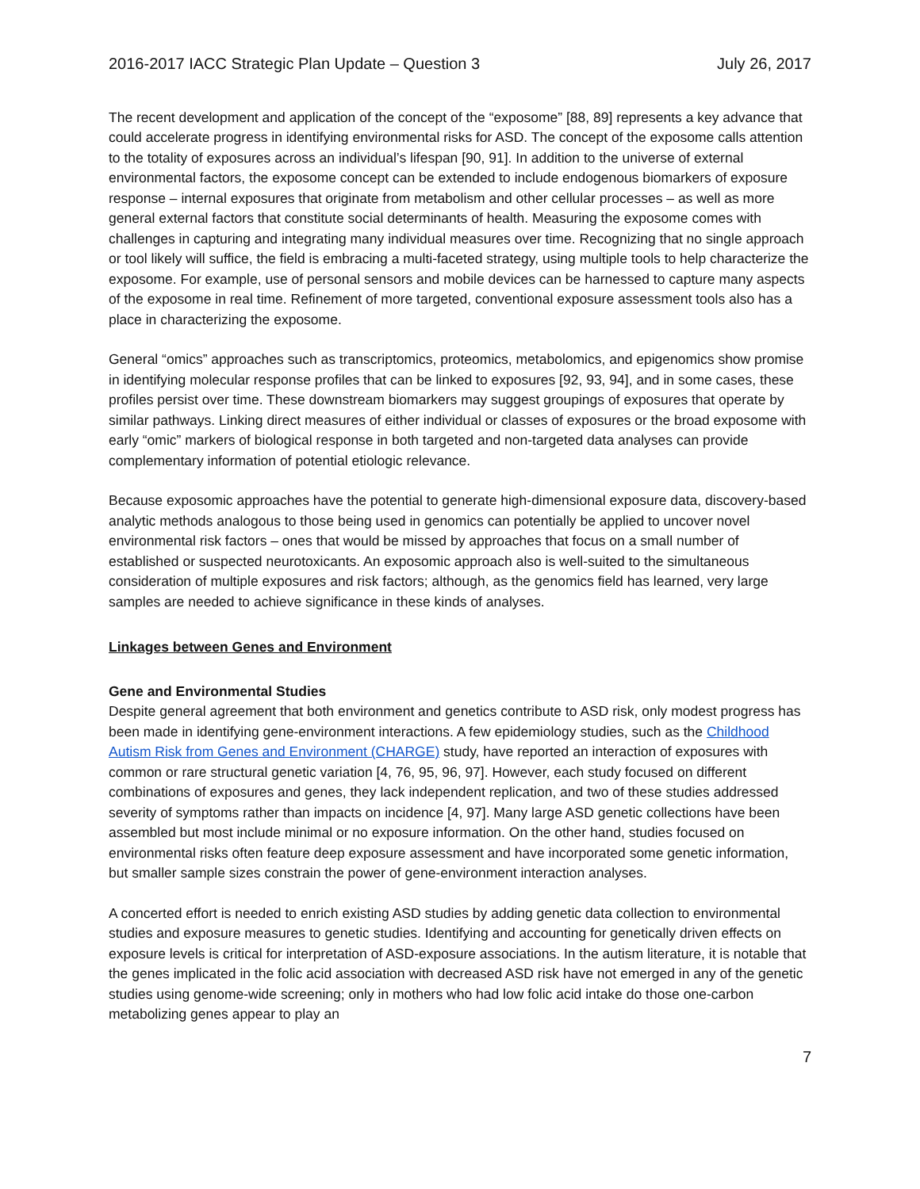2016-2017 IACC Strategic Plan Update – Question 3 July 26, 2017
The recent development and application of the concept of the “exposome” [88, 89] represents a key advance that could accelerate progress in identifying environmental risks for ASD. The concept of the exposome calls attention to the totality of exposures across an individual’s lifespan [90, 91]. In addition to the universe of external environmental factors, the exposome concept can be extended to include endogenous biomarkers of exposure response – internal exposures that originate from metabolism and other cellular processes – as well as more general external factors that constitute social determinants of health. Measuring the exposome comes with challenges in capturing and integrating many individual measures over time. Recognizing that no single approach or tool likely will suffice, the field is embracing a multi-faceted strategy, using multiple tools to help characterize the exposome. For example, use of personal sensors and mobile devices can be harnessed to capture many aspects of the exposome in real time. Refinement of more targeted, conventional exposure assessment tools also has a place in characterizing the exposome.
General “omics” approaches such as transcriptomics, proteomics, metabolomics, and epigenomics show promise in identifying molecular response profiles that can be linked to exposures [92, 93, 94], and in some cases, these profiles persist over time. These downstream biomarkers may suggest groupings of exposures that operate by similar pathways. Linking direct measures of either individual or classes of exposures or the broad exposome with early “omic” markers of biological response in both targeted and non-targeted data analyses can provide complementary information of potential etiologic relevance.
Because exposomic approaches have the potential to generate high-dimensional exposure data, discovery-based analytic methods analogous to those being used in genomics can potentially be applied to uncover novel environmental risk factors – ones that would be missed by approaches that focus on a small number of established or suspected neurotoxicants. An exposomic approach also is well-suited to the simultaneous consideration of multiple exposures and risk factors; although, as the genomics field has learned, very large samples are needed to achieve significance in these kinds of analyses.
Linkages between Genes and Environment
Gene and Environmental Studies
Despite general agreement that both environment and genetics contribute to ASD risk, only modest progress has been made in identifying gene-environment interactions. A few epidemiology studies, such as the Childhood Autism Risk from Genes and Environment (CHARGE) study, have reported an interaction of exposures with common or rare structural genetic variation [4, 76, 95, 96, 97]. However, each study focused on different combinations of exposures and genes, they lack independent replication, and two of these studies addressed severity of symptoms rather than impacts on incidence [4, 97]. Many large ASD genetic collections have been assembled but most include minimal or no exposure information. On the other hand, studies focused on environmental risks often feature deep exposure assessment and have incorporated some genetic information, but smaller sample sizes constrain the power of gene-environment interaction analyses.
A concerted effort is needed to enrich existing ASD studies by adding genetic data collection to environmental studies and exposure measures to genetic studies. Identifying and accounting for genetically driven effects on exposure levels is critical for interpretation of ASD-exposure associations. In the autism literature, it is notable that the genes implicated in the folic acid association with decreased ASD risk have not emerged in any of the genetic studies using genome-wide screening; only in mothers who had low folic acid intake do those one-carbon metabolizing genes appear to play an
7